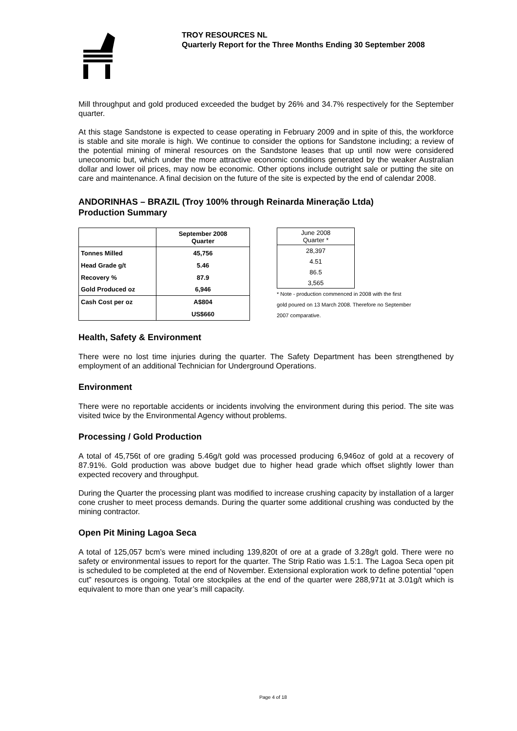TROY RESOURCES NL
Quarterly Report for the Three Months Ending 30 September 2008
Mill throughput and gold produced exceeded the budget by 26% and 34.7% respectively for the September quarter.
At this stage Sandstone is expected to cease operating in February 2009 and in spite of this, the workforce is stable and site morale is high. We continue to consider the options for Sandstone including; a review of the potential mining of mineral resources on the Sandstone leases that up until now were considered uneconomic but, which under the more attractive economic conditions generated by the weaker Australian dollar and lower oil prices, may now be economic. Other options include outright sale or putting the site on care and maintenance. A final decision on the future of the site is expected by the end of calendar 2008.
ANDORINHAS – BRAZIL (Troy 100% through Reinarda Mineração Ltda)
Production Summary
| | September 2008 Quarter |
| Tonnes Milled | 45,756 |
| Head Grade g/t | 5.46 |
| Recovery % | 87.9 |
| Gold Produced oz | 6,946 |
| Cash Cost per oz | A$804 |
| | US$660 |
| June 2008 Quarter * |
| 28,397 |
| 4.51 |
| 86.5 |
| 3,565 |
* Note - production commenced in 2008 with the first
gold poured on 13 March 2008. Therefore no September
2007 comparative.
Health, Safety & Environment
There were no lost time injuries during the quarter. The Safety Department has been strengthened by employment of an additional Technician for Underground Operations.
Environment
There were no reportable accidents or incidents involving the environment during this period. The site was visited twice by the Environmental Agency without problems.
Processing / Gold Production
A total of 45,756t of ore grading 5.46g/t gold was processed producing 6,946oz of gold at a recovery of 87.91%. Gold production was above budget due to higher head grade which offset slightly lower than expected recovery and throughput.
During the Quarter the processing plant was modified to increase crushing capacity by installation of a larger cone crusher to meet process demands. During the quarter some additional crushing was conducted by the mining contractor.
Open Pit Mining Lagoa Seca
A total of 125,057 bcm’s were mined including 139,820t of ore at a grade of 3.28g/t gold. There were no safety or environmental issues to report for the quarter. The Strip Ratio was 1.5:1. The Lagoa Seca open pit is scheduled to be completed at the end of November. Extensional exploration work to define potential “open cut” resources is ongoing. Total ore stockpiles at the end of the quarter were 288,971t at 3.01g/t which is equivalent to more than one year’s mill capacity.
Page 4 of 18